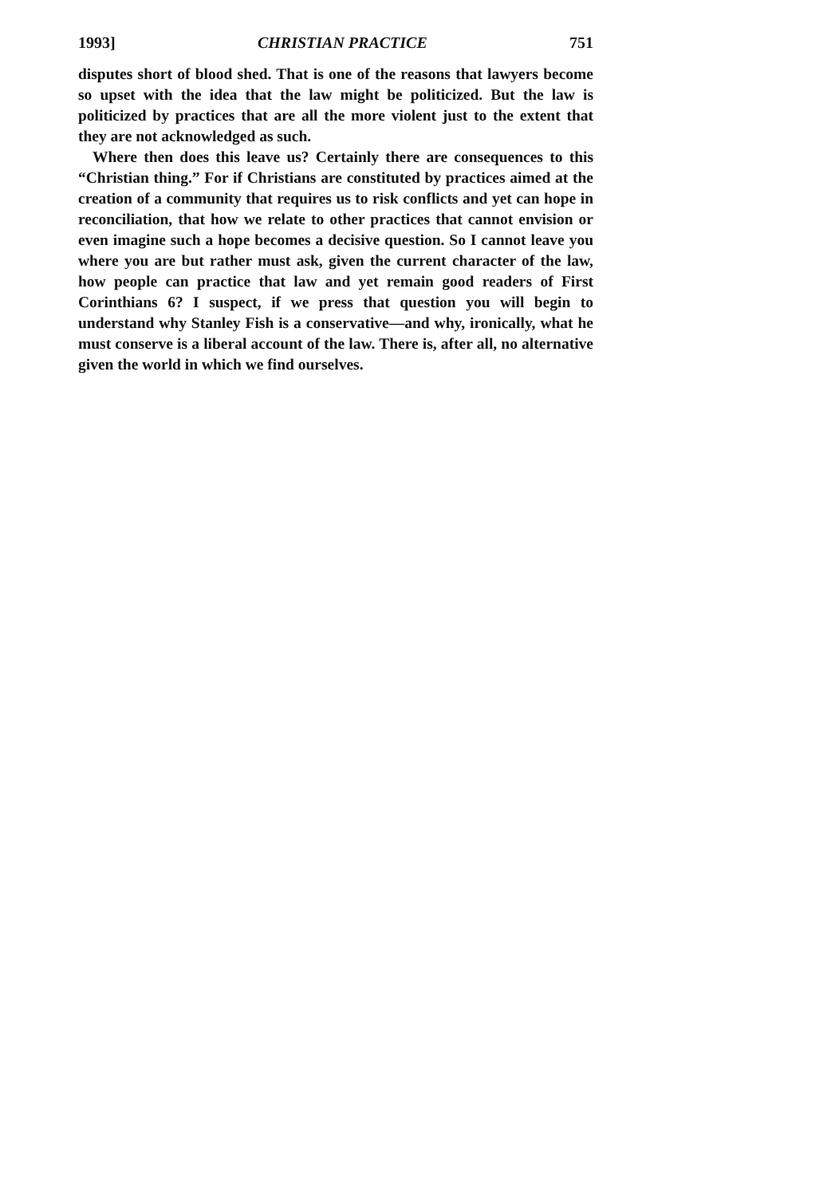1993] CHRISTIAN PRACTICE 751
disputes short of blood shed. That is one of the reasons that lawyers become so upset with the idea that the law might be politicized. But the law is politicized by practices that are all the more violent just to the extent that they are not acknowledged as such.
Where then does this leave us? Certainly there are consequences to this “Christian thing.” For if Christians are constituted by practices aimed at the creation of a community that requires us to risk conflicts and yet can hope in reconciliation, that how we relate to other practices that cannot envision or even imagine such a hope becomes a decisive question. So I cannot leave you where you are but rather must ask, given the current character of the law, how people can practice that law and yet remain good readers of First Corinthians 6? I suspect, if we press that question you will begin to understand why Stanley Fish is a conservative—and why, ironically, what he must conserve is a liberal account of the law. There is, after all, no alternative given the world in which we find ourselves.